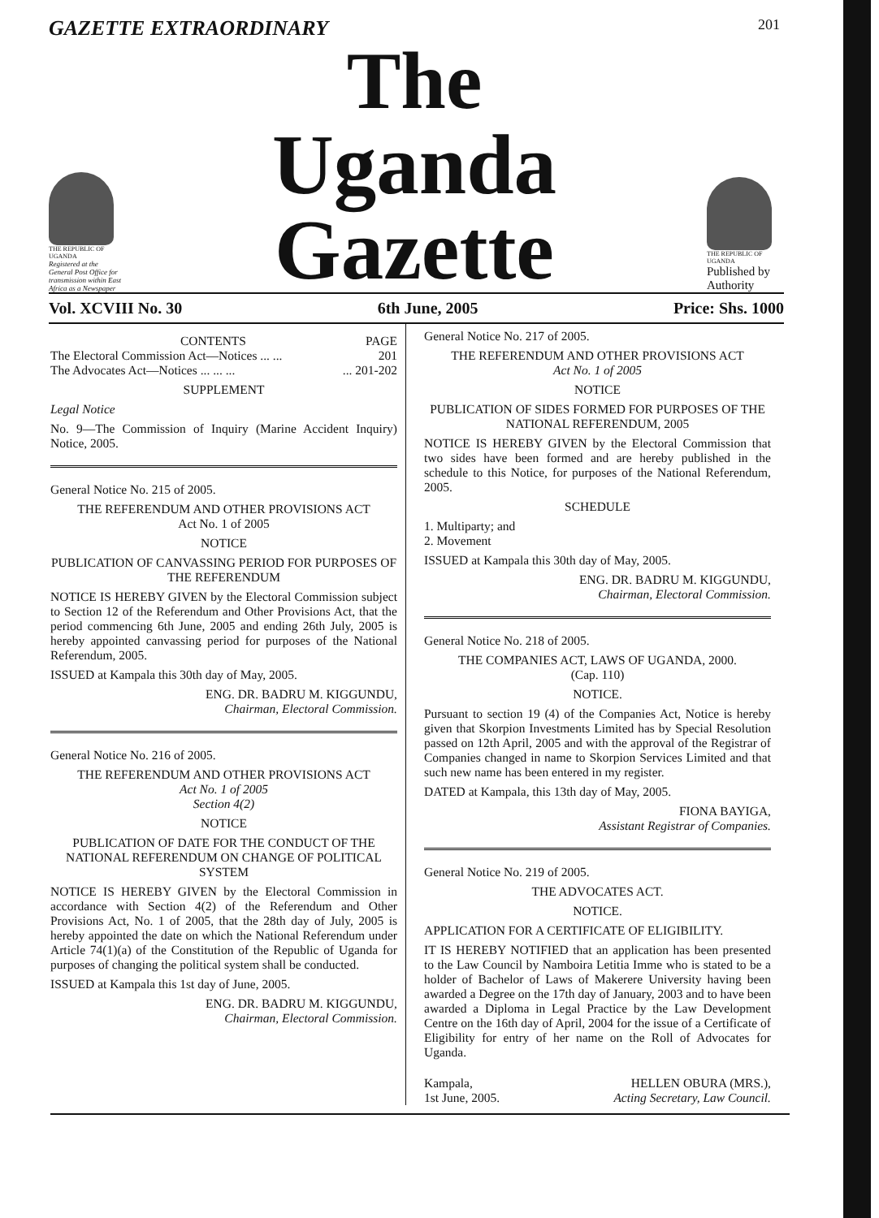GAZETTE EXTRAORDINARY 201
THE REPUBLIC OF UGANDA
Registered at the General Post Office for transmission within East Africa as a Newspaper
The
Uganda Gazette
THE REPUBLIC OF UGANDA
Published by Authority
Vol. XCVIII No. 30 6th June, 2005 Price: Shs. 1000
CONTENTS PAGE
The Electoral Commission Act—Notices ... ... 201
The Advocates Act—Notices ... ... ...... 201-202
SUPPLEMENT
Legal Notice
No. 9—The Commission of Inquiry (Marine Accident Inquiry) Notice, 2005.
General Notice No. 215 of 2005.
THE REFERENDUM AND OTHER PROVISIONS ACT
Act No. 1 of 2005
NOTICE
PUBLICATION OF CANVASSING PERIOD FOR PURPOSES OF THE REFERENDUM
NOTICE IS HEREBY GIVEN by the Electoral Commission subject to Section 12 of the Referendum and Other Provisions Act, that the period commencing 6th June, 2005 and ending 26th July, 2005 is hereby appointed canvassing period for purposes of the National Referendum, 2005.
ISSUED at Kampala this 30th day of May, 2005.
ENG. DR. BADRU M. KIGGUNDU,
Chairman, Electoral Commission.
General Notice No. 216 of 2005.
THE REFERENDUM AND OTHER PROVISIONS ACT
Act No. 1 of 2005
Section 4(2)
NOTICE
PUBLICATION OF DATE FOR THE CONDUCT OF THE NATIONAL REFERENDUM ON CHANGE OF POLITICAL SYSTEM
NOTICE IS HEREBY GIVEN by the Electoral Commission in accordance with Section 4(2) of the Referendum and Other Provisions Act, No. 1 of 2005, that the 28th day of July, 2005 is hereby appointed the date on which the National Referendum under Article 74(1)(a) of the Constitution of the Republic of Uganda for purposes of changing the political system shall be conducted.
ISSUED at Kampala this 1st day of June, 2005.
ENG. DR. BADRU M. KIGGUNDU,
Chairman, Electoral Commission.
General Notice No. 217 of 2005.
THE REFERENDUM AND OTHER PROVISIONS ACT
Act No. 1 of 2005
NOTICE
PUBLICATION OF SIDES FORMED FOR PURPOSES OF THE NATIONAL REFERENDUM, 2005
NOTICE IS HEREBY GIVEN by the Electoral Commission that two sides have been formed and are hereby published in the schedule to this Notice, for purposes of the National Referendum, 2005.
SCHEDULE
1. Multiparty; and
2. Movement
ISSUED at Kampala this 30th day of May, 2005.
ENG. DR. BADRU M. KIGGUNDU,
Chairman, Electoral Commission.
General Notice No. 218 of 2005.
THE COMPANIES ACT, LAWS OF UGANDA, 2000.
(Cap. 110)
NOTICE.
Pursuant to section 19 (4) of the Companies Act, Notice is hereby given that Skorpion Investments Limited has by Special Resolution passed on 12th April, 2005 and with the approval of the Registrar of Companies changed in name to Skorpion Services Limited and that such new name has been entered in my register.
DATED at Kampala, this 13th day of May, 2005.
FIONA BAYIGA,
Assistant Registrar of Companies.
General Notice No. 219 of 2005.
THE ADVOCATES ACT.
NOTICE.
APPLICATION FOR A CERTIFICATE OF ELIGIBILITY.
IT IS HEREBY NOTIFIED that an application has been presented to the Law Council by Namboira Letitia Imme who is stated to be a holder of Bachelor of Laws of Makerere University having been awarded a Degree on the 17th day of January, 2003 and to have been awarded a Diploma in Legal Practice by the Law Development Centre on the 16th day of April, 2004 for the issue of a Certificate of Eligibility for entry of her name on the Roll of Advocates for Uganda.
Kampala,
1st June, 2005. HELLEN OBURA (MRS.),
Acting Secretary, Law Council.